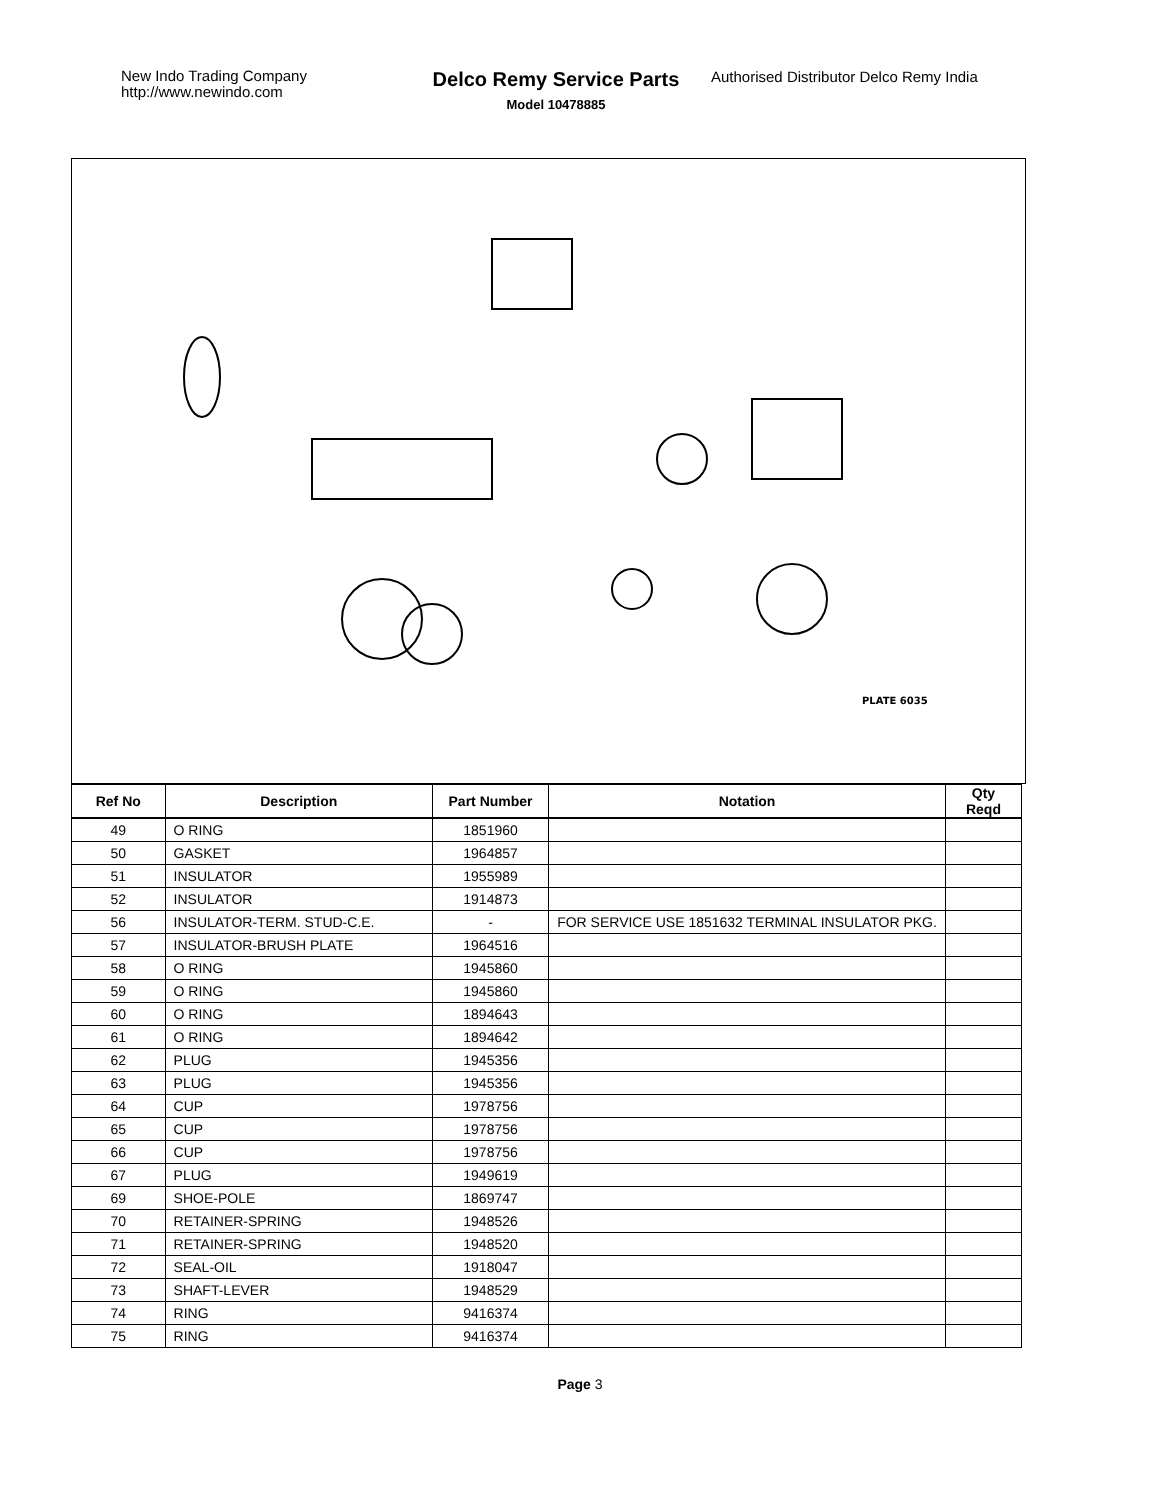New Indo Trading Company
http://www.newindo.com
Delco Remy Service Parts
Model 10478885
Authorised Distributor Delco Remy India
PLATE 6035
| Ref No | Description | Part Number | Notation | Qty Reqd |
| --- | --- | --- | --- | --- |
| 49 | O RING | 1851960 | | |
| 50 | GASKET | 1964857 | | |
| 51 | INSULATOR | 1955989 | | |
| 52 | INSULATOR | 1914873 | | |
| 56 | INSULATOR-TERM. STUD-C.E. | - | FOR SERVICE USE 1851632 TERMINAL INSULATOR PKG. | |
| 57 | INSULATOR-BRUSH PLATE | 1964516 | | |
| 58 | O RING | 1945860 | | |
| 59 | O RING | 1945860 | | |
| 60 | O RING | 1894643 | | |
| 61 | O RING | 1894642 | | |
| 62 | PLUG | 1945356 | | |
| 63 | PLUG | 1945356 | | |
| 64 | CUP | 1978756 | | |
| 65 | CUP | 1978756 | | |
| 66 | CUP | 1978756 | | |
| 67 | PLUG | 1949619 | | |
| 69 | SHOE-POLE | 1869747 | | |
| 70 | RETAINER-SPRING | 1948526 | | |
| 71 | RETAINER-SPRING | 1948520 | | |
| 72 | SEAL-OIL | 1918047 | | |
| 73 | SHAFT-LEVER | 1948529 | | |
| 74 | RING | 9416374 | | |
| 75 | RING | 9416374 | | |
Page 3